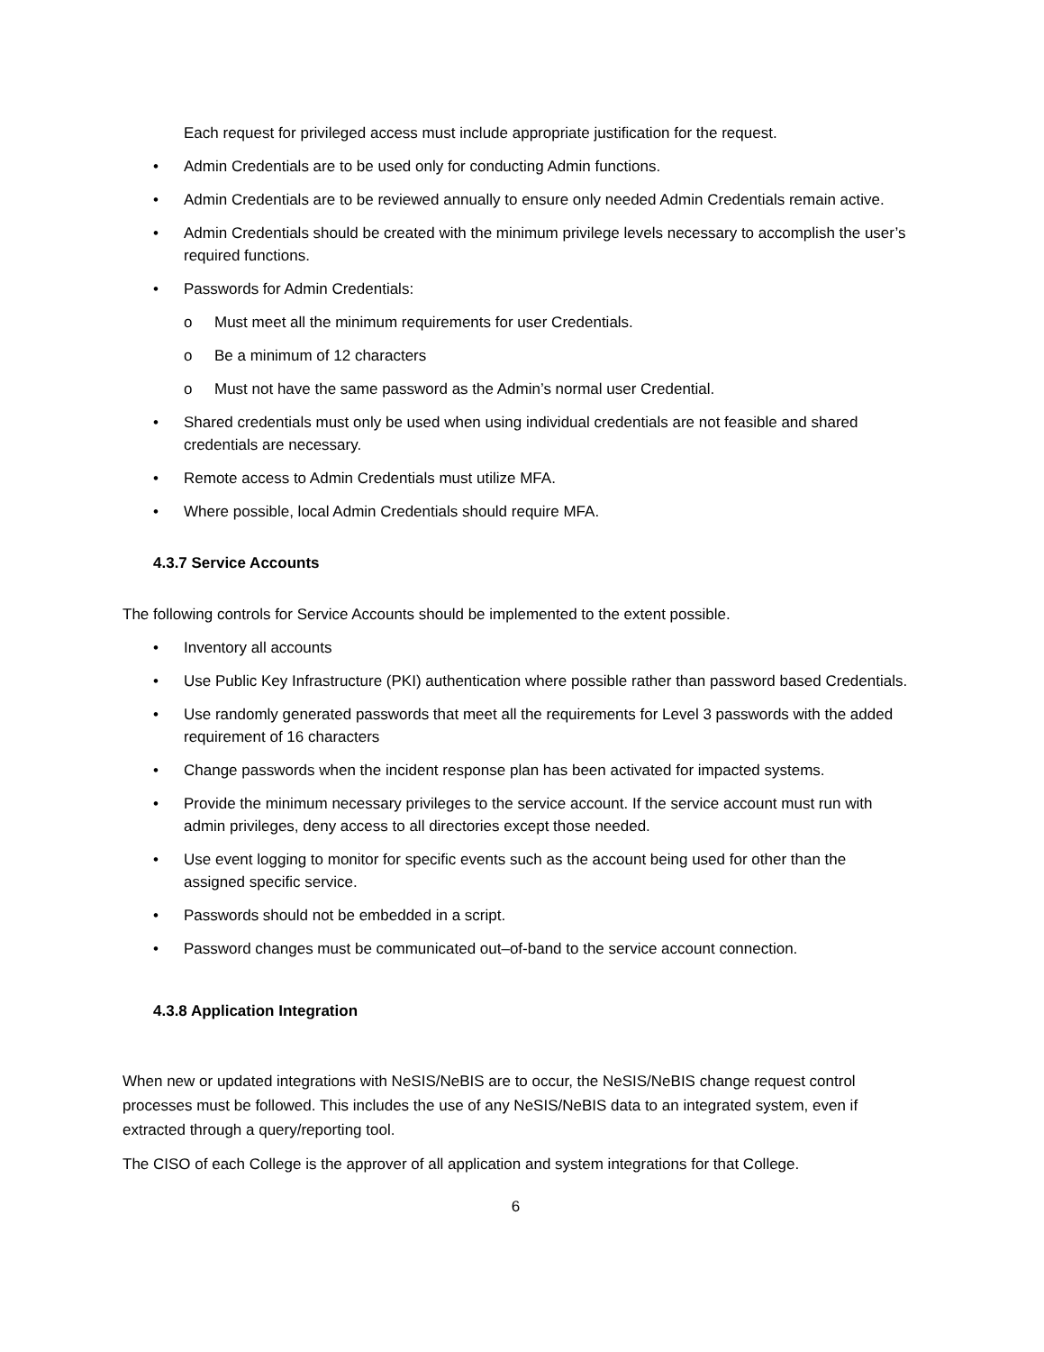Each request for privileged access must include appropriate justification for the request.
• Admin Credentials are to be used only for conducting Admin functions.
• Admin Credentials are to be reviewed annually to ensure only needed Admin Credentials remain active.
• Admin Credentials should be created with the minimum privilege levels necessary to accomplish the user’s required functions.
• Passwords for Admin Credentials:
o Must meet all the minimum requirements for user Credentials.
o Be a minimum of 12 characters
o Must not have the same password as the Admin’s normal user Credential.
• Shared credentials must only be used when using individual credentials are not feasible and shared credentials are necessary.
• Remote access to Admin Credentials must utilize MFA.
• Where possible, local Admin Credentials should require MFA.
4.3.7 Service Accounts
The following controls for Service Accounts should be implemented to the extent possible.
• Inventory all accounts
• Use Public Key Infrastructure (PKI) authentication where possible rather than password based Credentials.
• Use randomly generated passwords that meet all the requirements for Level 3 passwords with the added requirement of 16 characters
• Change passwords when the incident response plan has been activated for impacted systems.
• Provide the minimum necessary privileges to the service account. If the service account must run with admin privileges, deny access to all directories except those needed.
• Use event logging to monitor for specific events such as the account being used for other than the assigned specific service.
• Passwords should not be embedded in a script.
• Password changes must be communicated out–of-band to the service account connection.
4.3.8 Application Integration
When new or updated integrations with NeSIS/NeBIS are to occur, the NeSIS/NeBIS change request control processes must be followed. This includes the use of any NeSIS/NeBIS data to an integrated system, even if extracted through a query/reporting tool.
The CISO of each College is the approver of all application and system integrations for that College.
6